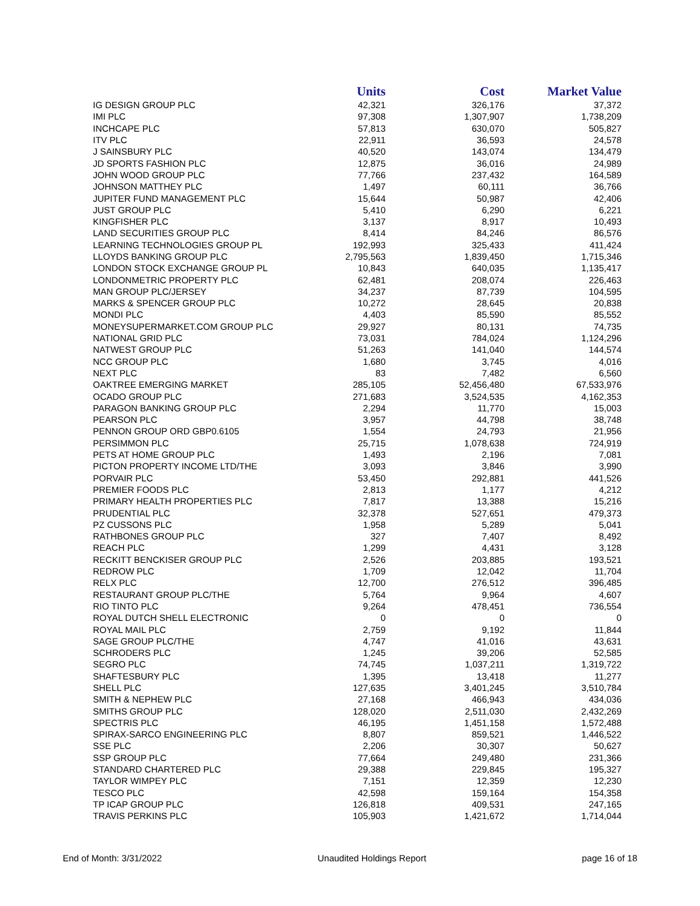| | Units | Cost | Market Value |
| --- | --- | --- | --- |
| IG DESIGN GROUP PLC | 42,321 | 326,176 | 37,372 |
| IMI PLC | 97,308 | 1,307,907 | 1,738,209 |
| INCHCAPE PLC | 57,813 | 630,070 | 505,827 |
| ITV PLC | 22,911 | 36,593 | 24,578 |
| J SAINSBURY PLC | 40,520 | 143,074 | 134,479 |
| JD SPORTS FASHION PLC | 12,875 | 36,016 | 24,989 |
| JOHN WOOD GROUP PLC | 77,766 | 237,432 | 164,589 |
| JOHNSON MATTHEY PLC | 1,497 | 60,111 | 36,766 |
| JUPITER FUND MANAGEMENT PLC | 15,644 | 50,987 | 42,406 |
| JUST GROUP PLC | 5,410 | 6,290 | 6,221 |
| KINGFISHER PLC | 3,137 | 8,917 | 10,493 |
| LAND SECURITIES GROUP PLC | 8,414 | 84,246 | 86,576 |
| LEARNING TECHNOLOGIES GROUP PL | 192,993 | 325,433 | 411,424 |
| LLOYDS BANKING GROUP PLC | 2,795,563 | 1,839,450 | 1,715,346 |
| LONDON STOCK EXCHANGE GROUP PL | 10,843 | 640,035 | 1,135,417 |
| LONDONMETRIC PROPERTY PLC | 62,481 | 208,074 | 226,463 |
| MAN GROUP PLC/JERSEY | 34,237 | 87,739 | 104,595 |
| MARKS & SPENCER GROUP PLC | 10,272 | 28,645 | 20,838 |
| MONDI PLC | 4,403 | 85,590 | 85,552 |
| MONEYSUPERMARKET.COM GROUP PLC | 29,927 | 80,131 | 74,735 |
| NATIONAL GRID PLC | 73,031 | 784,024 | 1,124,296 |
| NATWEST GROUP PLC | 51,263 | 141,040 | 144,574 |
| NCC GROUP PLC | 1,680 | 3,745 | 4,016 |
| NEXT PLC | 83 | 7,482 | 6,560 |
| OAKTREE EMERGING MARKET | 285,105 | 52,456,480 | 67,533,976 |
| OCADO GROUP PLC | 271,683 | 3,524,535 | 4,162,353 |
| PARAGON BANKING GROUP PLC | 2,294 | 11,770 | 15,003 |
| PEARSON PLC | 3,957 | 44,798 | 38,748 |
| PENNON GROUP ORD GBP0.6105 | 1,554 | 24,793 | 21,956 |
| PERSIMMON PLC | 25,715 | 1,078,638 | 724,919 |
| PETS AT HOME GROUP PLC | 1,493 | 2,196 | 7,081 |
| PICTON PROPERTY INCOME LTD/THE | 3,093 | 3,846 | 3,990 |
| PORVAIR PLC | 53,450 | 292,881 | 441,526 |
| PREMIER FOODS PLC | 2,813 | 1,177 | 4,212 |
| PRIMARY HEALTH PROPERTIES PLC | 7,817 | 13,388 | 15,216 |
| PRUDENTIAL PLC | 32,378 | 527,651 | 479,373 |
| PZ CUSSONS PLC | 1,958 | 5,289 | 5,041 |
| RATHBONES GROUP PLC | 327 | 7,407 | 8,492 |
| REACH PLC | 1,299 | 4,431 | 3,128 |
| RECKITT BENCKISER GROUP PLC | 2,526 | 203,885 | 193,521 |
| REDROW PLC | 1,709 | 12,042 | 11,704 |
| RELX PLC | 12,700 | 276,512 | 396,485 |
| RESTAURANT GROUP PLC/THE | 5,764 | 9,964 | 4,607 |
| RIO TINTO PLC | 9,264 | 478,451 | 736,554 |
| ROYAL DUTCH SHELL ELECTRONIC | 0 | 0 | 0 |
| ROYAL MAIL PLC | 2,759 | 9,192 | 11,844 |
| SAGE GROUP PLC/THE | 4,747 | 41,016 | 43,631 |
| SCHRODERS PLC | 1,245 | 39,206 | 52,585 |
| SEGRO PLC | 74,745 | 1,037,211 | 1,319,722 |
| SHAFTESBURY PLC | 1,395 | 13,418 | 11,277 |
| SHELL PLC | 127,635 | 3,401,245 | 3,510,784 |
| SMITH & NEPHEW PLC | 27,168 | 466,943 | 434,036 |
| SMITHS GROUP PLC | 128,020 | 2,511,030 | 2,432,269 |
| SPECTRIS PLC | 46,195 | 1,451,158 | 1,572,488 |
| SPIRAX-SARCO ENGINEERING PLC | 8,807 | 859,521 | 1,446,522 |
| SSE PLC | 2,206 | 30,307 | 50,627 |
| SSP GROUP PLC | 77,664 | 249,480 | 231,366 |
| STANDARD CHARTERED PLC | 29,388 | 229,845 | 195,327 |
| TAYLOR WIMPEY PLC | 7,151 | 12,359 | 12,230 |
| TESCO PLC | 42,598 | 159,164 | 154,358 |
| TP ICAP GROUP PLC | 126,818 | 409,531 | 247,165 |
| TRAVIS PERKINS PLC | 105,903 | 1,421,672 | 1,714,044 |
End of Month: 3/31/2022 Unaudited Holdings Report page 16 of 18